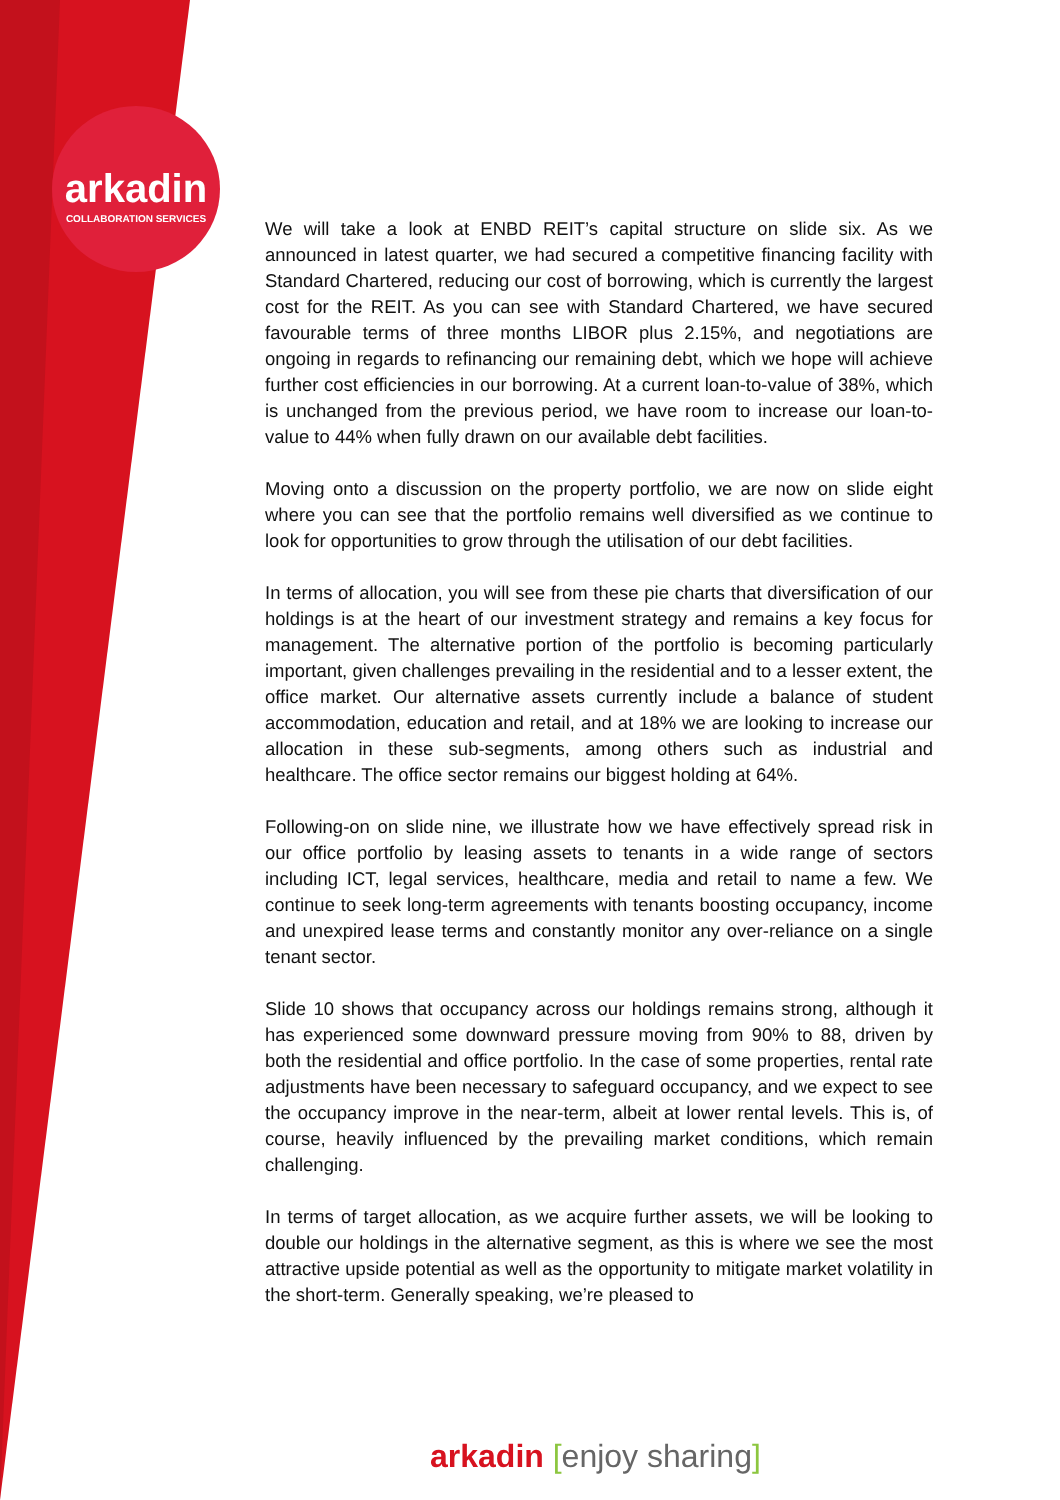arkadin
COLLABORATION SERVICES
We will take a look at ENBD REIT’s capital structure on slide six. As we announced in latest quarter, we had secured a competitive financing facility with Standard Chartered, reducing our cost of borrowing, which is currently the largest cost for the REIT. As you can see with Standard Chartered, we have secured favourable terms of three months LIBOR plus 2.15%, and negotiations are ongoing in regards to refinancing our remaining debt, which we hope will achieve further cost efficiencies in our borrowing. At a current loan-to-value of 38%, which is unchanged from the previous period, we have room to increase our loan-to-value to 44% when fully drawn on our available debt facilities.
Moving onto a discussion on the property portfolio, we are now on slide eight where you can see that the portfolio remains well diversified as we continue to look for opportunities to grow through the utilisation of our debt facilities.
In terms of allocation, you will see from these pie charts that diversification of our holdings is at the heart of our investment strategy and remains a key focus for management. The alternative portion of the portfolio is becoming particularly important, given challenges prevailing in the residential and to a lesser extent, the office market. Our alternative assets currently include a balance of student accommodation, education and retail, and at 18% we are looking to increase our allocation in these sub-segments, among others such as industrial and healthcare. The office sector remains our biggest holding at 64%.
Following-on on slide nine, we illustrate how we have effectively spread risk in our office portfolio by leasing assets to tenants in a wide range of sectors including ICT, legal services, healthcare, media and retail to name a few. We continue to seek long-term agreements with tenants boosting occupancy, income and unexpired lease terms and constantly monitor any over-reliance on a single tenant sector.
Slide 10 shows that occupancy across our holdings remains strong, although it has experienced some downward pressure moving from 90% to 88, driven by both the residential and office portfolio. In the case of some properties, rental rate adjustments have been necessary to safeguard occupancy, and we expect to see the occupancy improve in the near-term, albeit at lower rental levels. This is, of course, heavily influenced by the prevailing market conditions, which remain challenging.
In terms of target allocation, as we acquire further assets, we will be looking to double our holdings in the alternative segment, as this is where we see the most attractive upside potential as well as the opportunity to mitigate market volatility in the short-term. Generally speaking, we’re pleased to
arkadin [enjoy sharing]